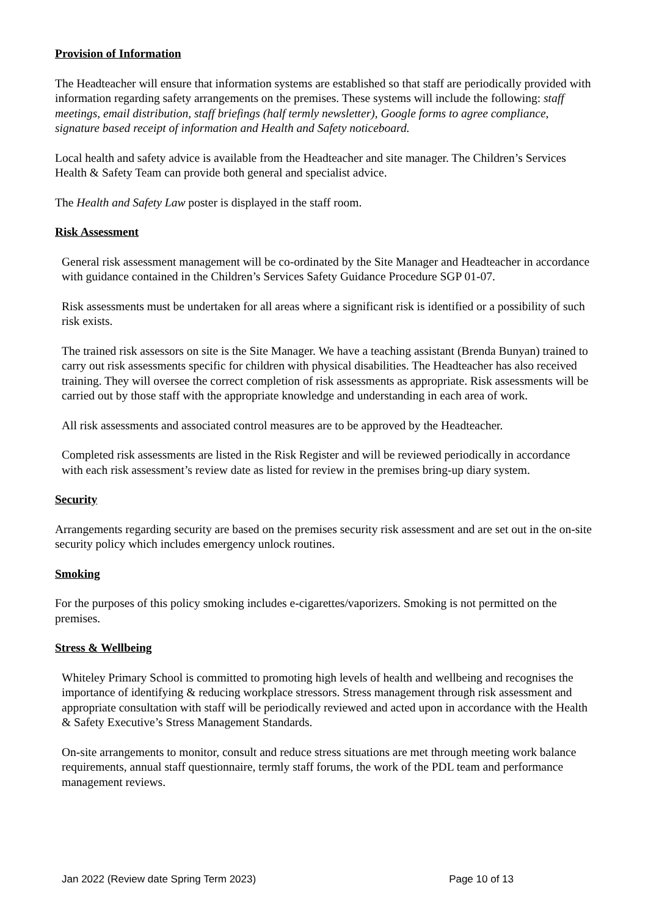Provision of Information
The Headteacher will ensure that information systems are established so that staff are periodically provided with information regarding safety arrangements on the premises. These systems will include the following: staff meetings, email distribution, staff briefings (half termly newsletter), Google forms to agree compliance, signature based receipt of information and Health and Safety noticeboard.
Local health and safety advice is available from the Headteacher and site manager. The Children’s Services Health & Safety Team can provide both general and specialist advice.
The Health and Safety Law poster is displayed in the staff room.
Risk Assessment
General risk assessment management will be co-ordinated by the Site Manager and Headteacher in accordance with guidance contained in the Children’s Services Safety Guidance Procedure SGP 01-07.
Risk assessments must be undertaken for all areas where a significant risk is identified or a possibility of such risk exists.
The trained risk assessors on site is the Site Manager. We have a teaching assistant (Brenda Bunyan) trained to carry out risk assessments specific for children with physical disabilities. The Headteacher has also received training. They will oversee the correct completion of risk assessments as appropriate. Risk assessments will be carried out by those staff with the appropriate knowledge and understanding in each area of work.
All risk assessments and associated control measures are to be approved by the Headteacher.
Completed risk assessments are listed in the Risk Register and will be reviewed periodically in accordance with each risk assessment’s review date as listed for review in the premises bring-up diary system.
Security
Arrangements regarding security are based on the premises security risk assessment and are set out in the on-site security policy which includes emergency unlock routines.
Smoking
For the purposes of this policy smoking includes e-cigarettes/vaporizers. Smoking is not permitted on the premises.
Stress & Wellbeing
Whiteley Primary School is committed to promoting high levels of health and wellbeing and recognises the importance of identifying & reducing workplace stressors. Stress management through risk assessment and appropriate consultation with staff will be periodically reviewed and acted upon in accordance with the Health & Safety Executive’s Stress Management Standards.
On-site arrangements to monitor, consult and reduce stress situations are met through meeting work balance requirements, annual staff questionnaire, termly staff forums, the work of the PDL team and performance management reviews.
Jan 2022 (Review date Spring Term 2023) Page 10 of 13